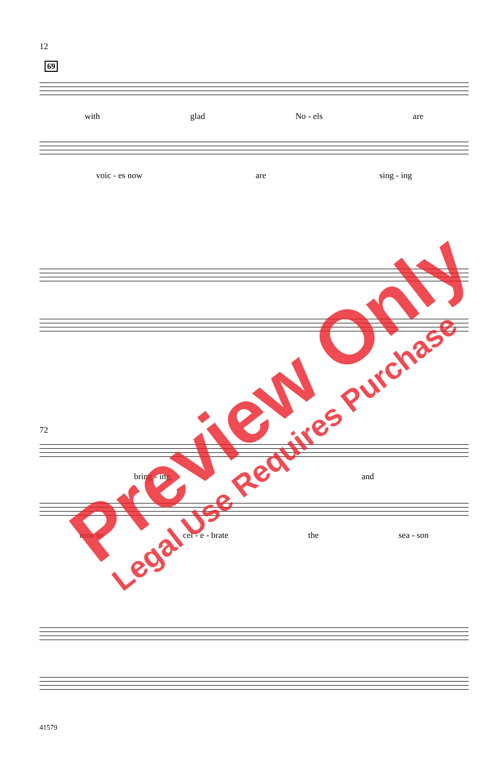12
69
with glad No - els are
voic - es now are sing - ing
72
bring - ing, and
now to cel - e - brate the sea - son
41579
Preview Only
Legal Use Requires Purchase